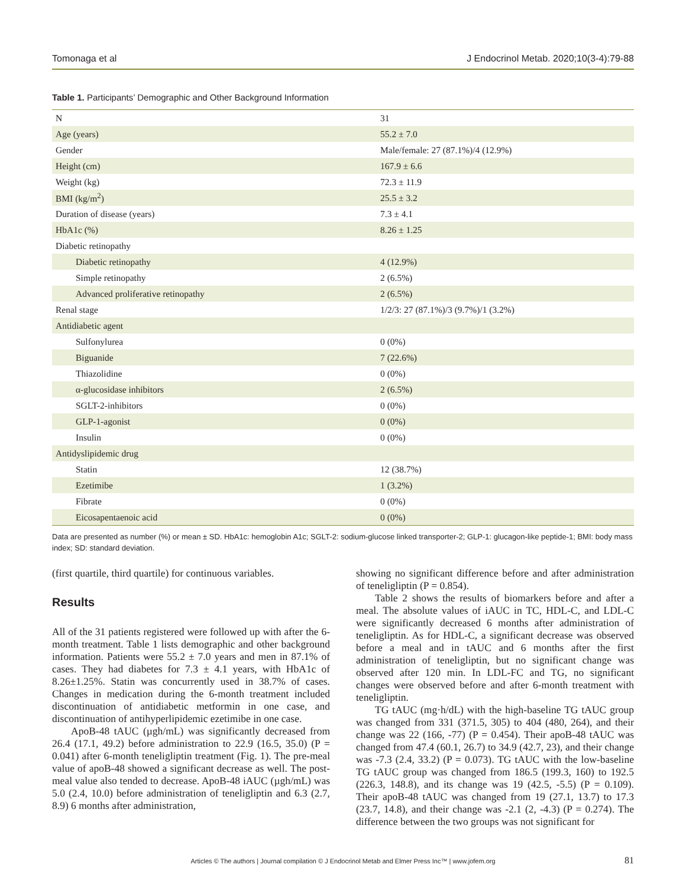Tomonaga et al J Endocrinol Metab. 2020;10(3-4):79-88
Table 1. Participants’ Demographic and Other Background Information
| N | 31 |
| Age (years) | 55.2 ± 7.0 |
| Gender | Male/female: 27 (87.1%)/4 (12.9%) |
| Height (cm) | 167.9 ± 6.6 |
| Weight (kg) | 72.3 ± 11.9 |
| BMI (kg/m<sup>2</sup>) | 25.5 ± 3.2 |
| Duration of disease (years) | 7.3 ± 4.1 |
| HbA1c (%) | 8.26 ± 1.25 |
| Diabetic retinopathy | |
| Diabetic retinopathy | 4 (12.9%) |
| Simple retinopathy | 2 (6.5%) |
| Advanced proliferative retinopathy | 2 (6.5%) |
| Renal stage | 1/2/3: 27 (87.1%)/3 (9.7%)/1 (3.2%) |
| Antidiabetic agent | |
| Sulfonylurea | 0 (0%) |
| Biguanide | 7 (22.6%) |
| Thiazolidine | 0 (0%) |
| α-glucosidase inhibitors | 2 (6.5%) |
| SGLT-2-inhibitors | 0 (0%) |
| GLP-1-agonist | 0 (0%) |
| Insulin | 0 (0%) |
| Antidyslipidemic drug | |
| Statin | 12 (38.7%) |
| Ezetimibe | 1 (3.2%) |
| Fibrate | 0 (0%) |
| Eicosapentaenoic acid | 0 (0%) |
Data are presented as number (%) or mean ± SD. HbA1c: hemoglobin A1c; SGLT-2: sodium-glucose linked transporter-2; GLP-1: glucagon-like peptide-1; BMI: body mass index; SD: standard deviation.
(first quartile, third quartile) for continuous variables.
Results
All of the 31 patients registered were followed up with after the 6-month treatment. Table 1 lists demographic and other background information. Patients were 55.2 ± 7.0 years and men in 87.1% of cases. They had diabetes for 7.3 ± 4.1 years, with HbA1c of 8.26±1.25%. Statin was concurrently used in 38.7% of cases. Changes in medication during the 6-month treatment included discontinuation of antidiabetic metformin in one case, and discontinuation of antihyperlipidemic ezetimibe in one case.
ApoB-48 tAUC (µgh/mL) was significantly decreased from 26.4 (17.1, 49.2) before administration to 22.9 (16.5, 35.0) (P = 0.041) after 6-month teneligliptin treatment (Fig. 1). The pre-meal value of apoB-48 showed a significant decrease as well. The post-meal value also tended to decrease. ApoB-48 iAUC (µgh/mL) was 5.0 (2.4, 10.0) before administration of teneligliptin and 6.3 (2.7, 8.9) 6 months after administration,
showing no significant difference before and after administration of teneligliptin (P = 0.854).
Table 2 shows the results of biomarkers before and after a meal. The absolute values of iAUC in TC, HDL-C, and LDL-C were significantly decreased 6 months after administration of teneligliptin. As for HDL-C, a significant decrease was observed before a meal and in tAUC and 6 months after the first administration of teneligliptin, but no significant change was observed after 120 min. In LDL-FC and TG, no significant changes were observed before and after 6-month treatment with teneligliptin.
TG tAUC (mg·h/dL) with the high-baseline TG tAUC group was changed from 331 (371.5, 305) to 404 (480, 264), and their change was 22 (166, -77) (P = 0.454). Their apoB-48 tAUC was changed from 47.4 (60.1, 26.7) to 34.9 (42.7, 23), and their change was -7.3 (2.4, 33.2) (P = 0.073). TG tAUC with the low-baseline TG tAUC group was changed from 186.5 (199.3, 160) to 192.5 (226.3, 148.8), and its change was 19 (42.5, -5.5) (P = 0.109). Their apoB-48 tAUC was changed from 19 (27.1, 13.7) to 17.3 (23.7, 14.8), and their change was -2.1 (2, -4.3) (P = 0.274). The difference between the two groups was not significant for
Articles © The authors | Journal compilation © J Endocrinol Metab and Elmer Press Inc™ | www.jofem.org 81